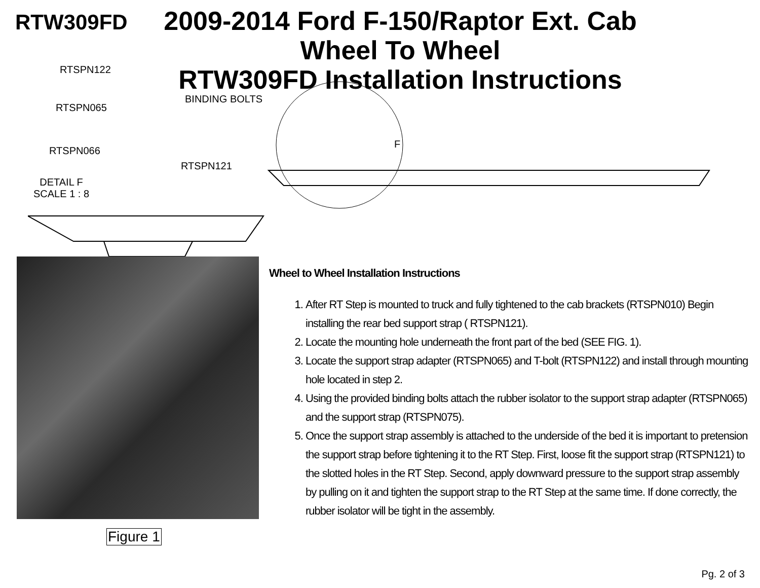RTW309FD
2009-2014 Ford F-150/Raptor Ext. Cab
Wheel To Wheel
RTW309FD Installation Instructions
RTSPN122
BINDING BOLTS
RTSPN065
RTSPN066
RTSPN121
DETAIL F
SCALE 1 : 8
F
Figure 1
Wheel to Wheel Installation Instructions
1. After RT Step is mounted to truck and fully tightened to the cab brackets (RTSPN010) Begin installing the rear bed support strap ( RTSPN121).
2. Locate the mounting hole underneath the front part of the bed (SEE FIG. 1).
3. Locate the support strap adapter (RTSPN065) and T-bolt (RTSPN122) and install through mounting hole located in step 2.
4. Using the provided binding bolts attach the rubber isolator to the support strap adapter (RTSPN065) and the support strap (RTSPN075).
5. Once the support strap assembly is attached to the underside of the bed it is important to pretension the support strap before tightening it to the RT Step. First, loose fit the support strap (RTSPN121) to the slotted holes in the RT Step. Second, apply downward pressure to the support strap assembly by pulling on it and tighten the support strap to the RT Step at the same time. If done correctly, the rubber isolator will be tight in the assembly.
Pg. 2 of 3